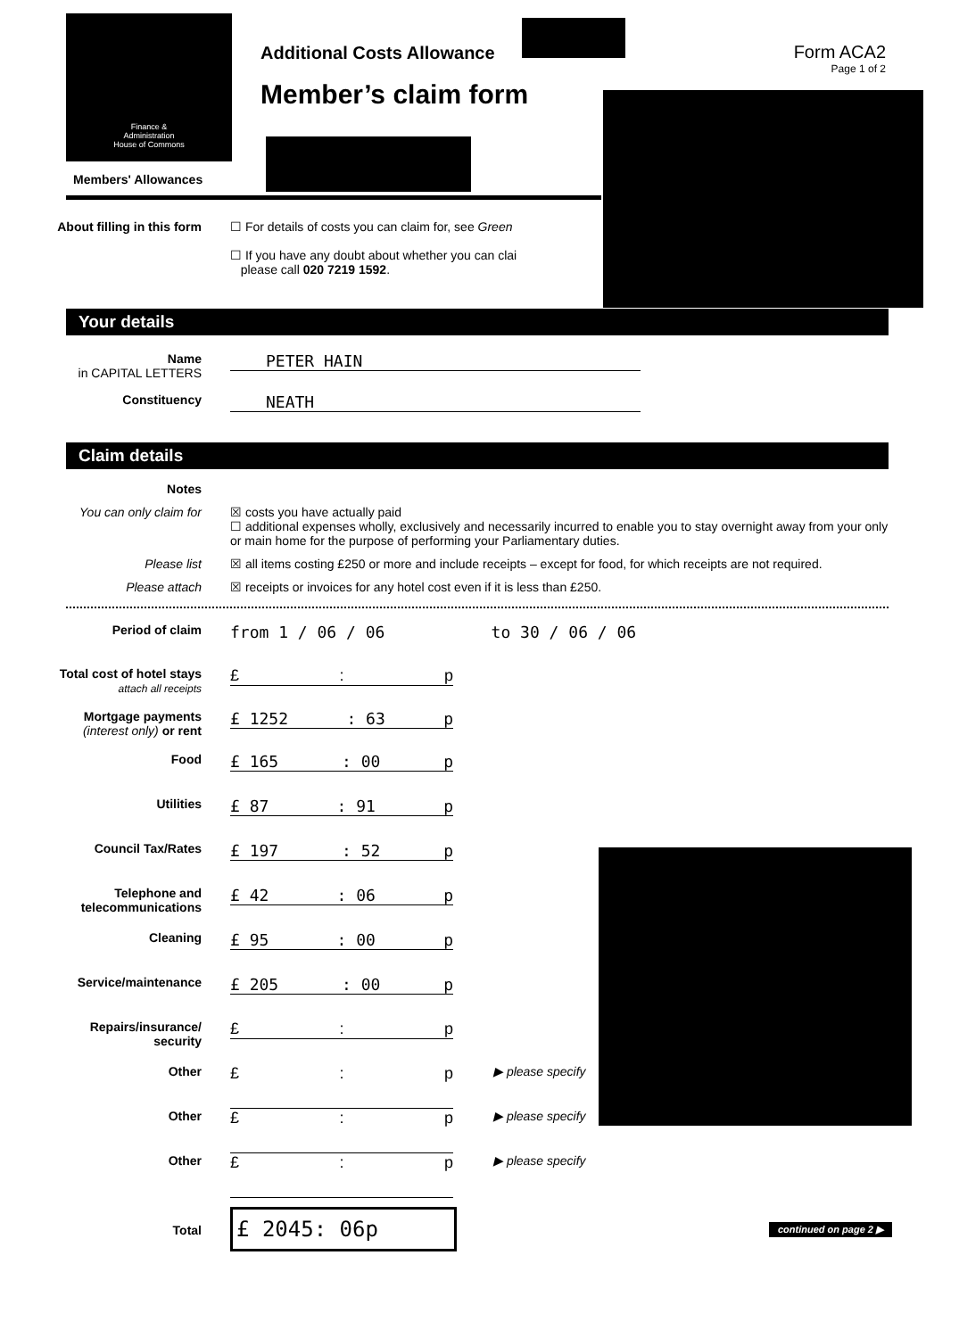Finance &
Administration
House of Commons
Members' Allowances
Additional Costs Allowance
Member’s claim form
Form ACA2
Page 1 of 2
About filling in this form
☐ For details of costs you can claim for, see Green
☐ If you have any doubt about whether you can clai
please call 020 7219 1592.
Your details
Name
in CAPITAL LETTERS
PETER HAIN
Constituency
NEATH
Claim details
Notes
You can only claim for ☒ costs you have actually paid
☐ additional expenses wholly, exclusively and necessarily incurred to enable you to stay overnight away from your only or main home for the purpose of performing your Parliamentary duties.
Please list ☒ all items costing £250 or more and include receipts – except for food, for which receipts are not required.
Please attach ☒ receipts or invoices for any hotel cost even if it is less than £250.
Period of claim
from 1 / 06 / 06 to 30 / 06 / 06
Total cost of hotel stays
attach all receipts
£: p
Mortgage payments
(interest only) or rent
£ 1252: 63 p
Food
£ 165: 00 p
Utilities
£ 87: 91 p
Council Tax/Rates
£ 197: 52 p
Telephone and telecommunications
£ 42: 06 p
Cleaning
£ 95: 00 p
Service/maintenance
£ 205: 00 p
Repairs/insurance/ security
£: p
Other
£: p
▶ please specify
Other
£: p
▶ please specify
Other
£: p
▶ please specify
Total
£ 2045: 06p
continued on page 2 ▶